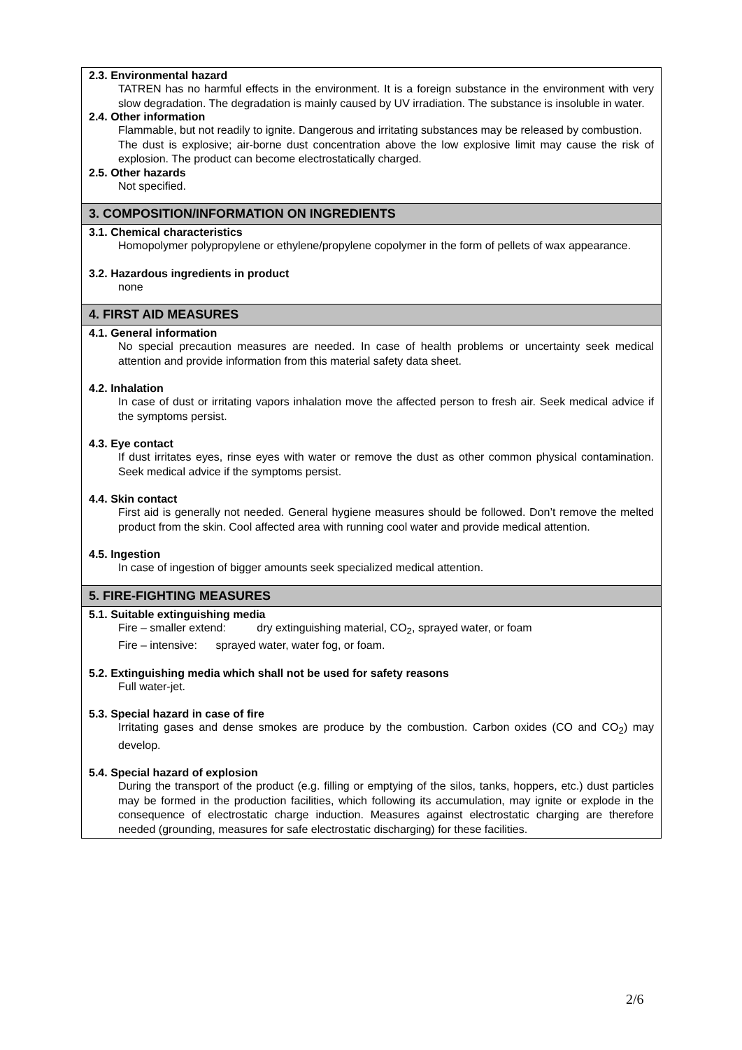2.3. Environmental hazard
TATREN has no harmful effects in the environment. It is a foreign substance in the environment with very slow degradation. The degradation is mainly caused by UV irradiation. The substance is insoluble in water.
2.4. Other information
Flammable, but not readily to ignite. Dangerous and irritating substances may be released by combustion.
The dust is explosive; air-borne dust concentration above the low explosive limit may cause the risk of explosion. The product can become electrostatically charged.
2.5. Other hazards
Not specified.
3. COMPOSITION/INFORMATION ON INGREDIENTS
3.1. Chemical characteristics
Homopolymer polypropylene or ethylene/propylene copolymer in the form of pellets of wax appearance.
3.2. Hazardous ingredients in product
none
4. FIRST AID MEASURES
4.1. General information
No special precaution measures are needed. In case of health problems or uncertainty seek medical attention and provide information from this material safety data sheet.
4.2. Inhalation
In case of dust or irritating vapors inhalation move the affected person to fresh air. Seek medical advice if the symptoms persist.
4.3. Eye contact
If dust irritates eyes, rinse eyes with water or remove the dust as other common physical contamination. Seek medical advice if the symptoms persist.
4.4. Skin contact
First aid is generally not needed. General hygiene measures should be followed. Don’t remove the melted product from the skin. Cool affected area with running cool water and provide medical attention.
4.5. Ingestion
In case of ingestion of bigger amounts seek specialized medical attention.
5. FIRE-FIGHTING MEASURES
5.1. Suitable extinguishing media
Fire – smaller extend: dry extinguishing material, CO<sub>2</sub>, sprayed water, or foam
Fire – intensive: sprayed water, water fog, or foam.
5.2. Extinguishing media which shall not be used for safety reasons
Full water-jet.
5.3. Special hazard in case of fire
Irritating gases and dense smokes are produce by the combustion. Carbon oxides (CO and CO<sub>2</sub>) may develop.
5.4. Special hazard of explosion
During the transport of the product (e.g. filling or emptying of the silos, tanks, hoppers, etc.) dust particles may be formed in the production facilities, which following its accumulation, may ignite or explode in the consequence of electrostatic charge induction. Measures against electrostatic charging are therefore needed (grounding, measures for safe electrostatic discharging) for these facilities.
2/6